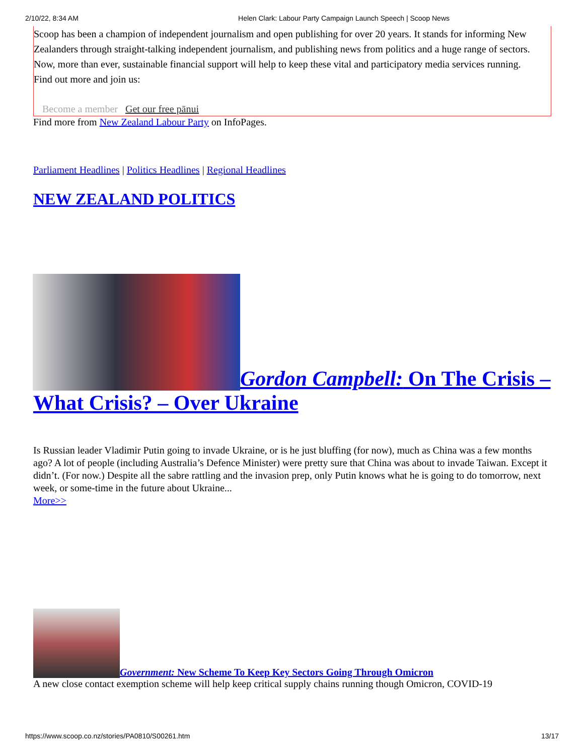2/10/22, 8:34 AM Helen Clark: Labour Party Campaign Launch Speech | Scoop News
Scoop has been a champion of independent journalism and open publishing for over 20 years. It stands for informing New Zealanders through straight-talking independent journalism, and publishing news from politics and a huge range of sectors. Now, more than ever, sustainable financial support will help to keep these vital and participatory media services running.
Find out more and join us:
Become a member Get our free pānui
Find more from New Zealand Labour Party on InfoPages.
Parliament Headlines | Politics Headlines | Regional Headlines
NEW ZEALAND POLITICS
Gordon Campbell: On The Crisis – What Crisis? – Over Ukraine
Is Russian leader Vladimir Putin going to invade Ukraine, or is he just bluffing (for now), much as China was a few months ago? A lot of people (including Australia’s Defence Minister) were pretty sure that China was about to invade Taiwan. Except it didn’t. (For now.) Despite all the sabre rattling and the invasion prep, only Putin knows what he is going to do tomorrow, next week, or some-time in the future about Ukraine...
More>>
Government: New Scheme To Keep Key Sectors Going Through Omicron
A new close contact exemption scheme will help keep critical supply chains running though Omicron, COVID-19
https://www.scoop.co.nz/stories/PA0810/S00261.htm 13/17